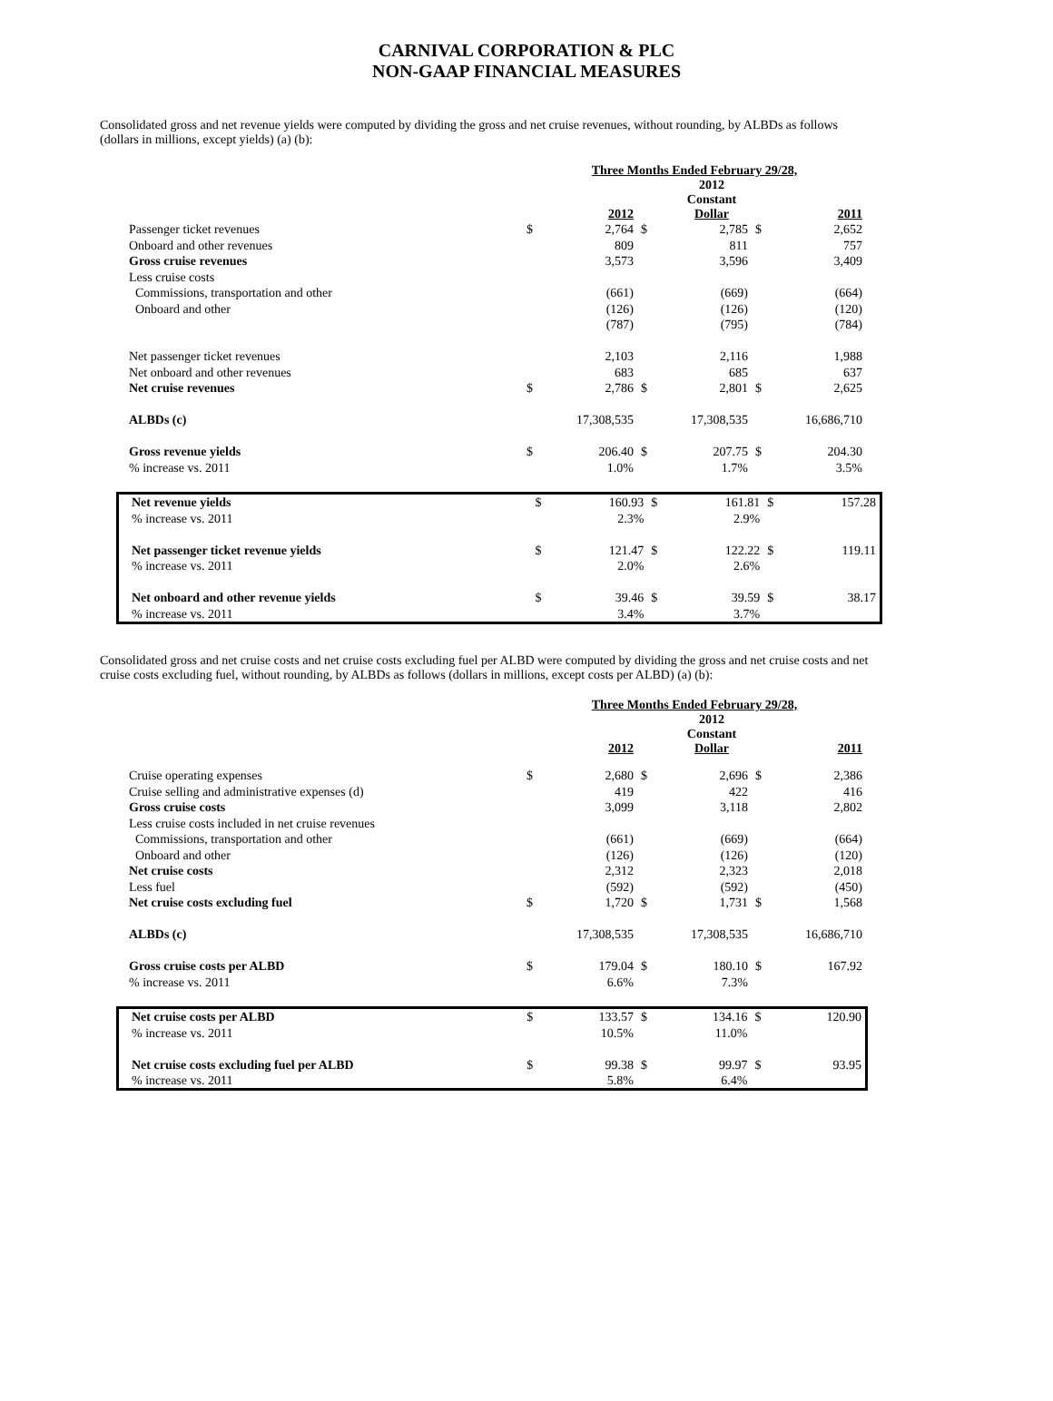CARNIVAL CORPORATION & PLC
NON-GAAP FINANCIAL MEASURES
Consolidated gross and net revenue yields were computed by dividing the gross and net cruise revenues, without rounding, by ALBDs as follows (dollars in millions, except yields) (a) (b):
| | Three Months Ended February 29/28, | | | | | |
| | | 2012 | | 2012 Constant Dollar | | 2011 |
| Passenger ticket revenues | $ | 2,764 | $ | 2,785 | $ | 2,652 |
| Onboard and other revenues | | 809 | | 811 | | 757 |
| Gross cruise revenues | | 3,573 | | 3,596 | | 3,409 |
| Less cruise costs | | | | | | |
| Commissions, transportation and other | | (661) | | (669) | | (664) |
| Onboard and other | | (126) | | (126) | | (120) |
| | | (787) | | (795) | | (784) |
| Net passenger ticket revenues | | 2,103 | | 2,116 | | 1,988 |
| Net onboard and other revenues | | 683 | | 685 | | 637 |
| Net cruise revenues | $ | 2,786 | $ | 2,801 | $ | 2,625 |
| ALBDs (c) | | 17,308,535 | | 17,308,535 | | 16,686,710 |
| Gross revenue yields | $ | 206.40 | $ | 207.75 | $ | 204.30 |
| % increase vs. 2011 | | 1.0% | | 1.7% | | 3.5% |
| Net revenue yields | $ | 160.93 | $ | 161.81 | $ | 157.28 |
| % increase vs. 2011 | | 2.3% | | 2.9% | | |
| Net passenger ticket revenue yields | $ | 121.47 | $ | 122.22 | $ | 119.11 |
| % increase vs. 2011 | | 2.0% | | 2.6% | | |
| Net onboard and other revenue yields | $ | 39.46 | $ | 39.59 | $ | 38.17 |
| % increase vs. 2011 | | 3.4% | | 3.7% | | |
Consolidated gross and net cruise costs and net cruise costs excluding fuel per ALBD were computed by dividing the gross and net cruise costs and net cruise costs excluding fuel, without rounding, by ALBDs as follows (dollars in millions, except costs per ALBD) (a) (b):
| | Three Months Ended February 29/28, | | | | | |
| | | 2012 | | 2012 Constant Dollar | | 2011 |
| Cruise operating expenses | $ | 2,680 | $ | 2,696 | $ | 2,386 |
| Cruise selling and administrative expenses (d) | | 419 | | 422 | | 416 |
| Gross cruise costs | | 3,099 | | 3,118 | | 2,802 |
| Less cruise costs included in net cruise revenues | | | | | | |
| Commissions, transportation and other | | (661) | | (669) | | (664) |
| Onboard and other | | (126) | | (126) | | (120) |
| Net cruise costs | | 2,312 | | 2,323 | | 2,018 |
| Less fuel | | (592) | | (592) | | (450) |
| Net cruise costs excluding fuel | $ | 1,720 | $ | 1,731 | $ | 1,568 |
| ALBDs (c) | | 17,308,535 | | 17,308,535 | | 16,686,710 |
| Gross cruise costs per ALBD | $ | 179.04 | $ | 180.10 | $ | 167.92 |
| % increase vs. 2011 | | 6.6% | | 7.3% | | |
| Net cruise costs per ALBD | $ | 133.57 | $ | 134.16 | $ | 120.90 |
| % increase vs. 2011 | | 10.5% | | 11.0% | | |
| Net cruise costs excluding fuel per ALBD | $ | 99.38 | $ | 99.97 | $ | 93.95 |
| % increase vs. 2011 | | 5.8% | | 6.4% | | |